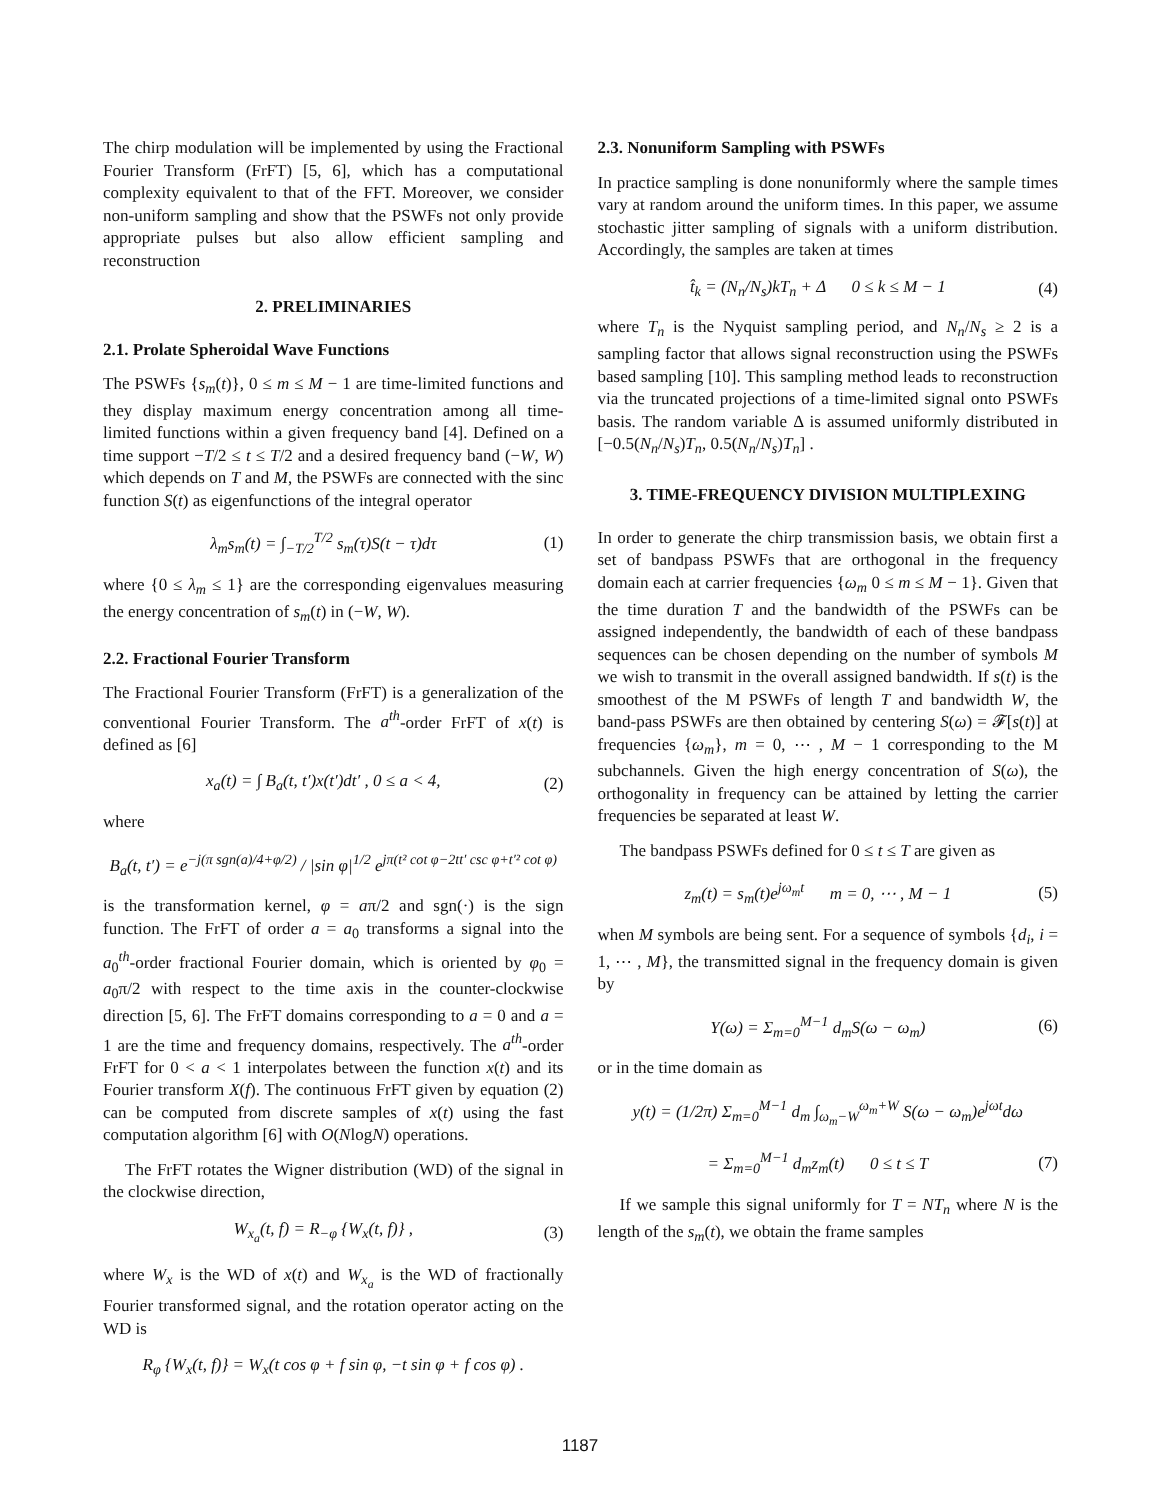The chirp modulation will be implemented by using the Fractional Fourier Transform (FrFT) [5, 6], which has a computational complexity equivalent to that of the FFT. Moreover, we consider non-uniform sampling and show that the PSWFs not only provide appropriate pulses but also allow efficient sampling and reconstruction
2. PRELIMINARIES
2.1. Prolate Spheroidal Wave Functions
The PSWFs {s<sub>m</sub>(t)}, 0 ≤ m ≤ M − 1 are time-limited functions and they display maximum energy concentration among all time-limited functions within a given frequency band [4]. Defined on a time support −T/2 ≤ t ≤ T/2 and a desired frequency band (−W, W) which depends on T and M, the PSWFs are connected with the sinc function S(t) as eigenfunctions of the integral operator
λ<sub>m</sub>s<sub>m</sub>(t) = ∫<sub>−T/2</sub><sup>T/2</sup> s<sub>m</sub>(τ)S(t − τ)dτ (1)
where {0 ≤ λ<sub>m</sub> ≤ 1} are the corresponding eigenvalues measuring the energy concentration of s<sub>m</sub>(t) in (−W, W).
2.2. Fractional Fourier Transform
The Fractional Fourier Transform (FrFT) is a generalization of the conventional Fourier Transform. The a<sup>th</sup>-order FrFT of x(t) is defined as [6]
x<sub>a</sub>(t) = ∫ B<sub>a</sub>(t, t′)x(t′)dt′ , 0 ≤ a < 4, (2)
where
B<sub>a</sub>(t, t′) = e<sup>−j(π sgn(a)/4+φ/2)</sup> / |sin φ|<sup>1/2</sup> e<sup>jπ(t² cot φ−2tt′ csc φ+t′² cot φ)</sup>
is the transformation kernel, φ = aπ/2 and sgn(·) is the sign function. The FrFT of order a = a<sub>0</sub> transforms a signal into the a<sub>0</sub><sup>th</sup>-order fractional Fourier domain, which is oriented by φ<sub>0</sub> = a<sub>0</sub>π/2 with respect to the time axis in the counter-clockwise direction [5, 6]. The FrFT domains corresponding to a = 0 and a = 1 are the time and frequency domains, respectively. The a<sup>th</sup>-order FrFT for 0 < a < 1 interpolates between the function x(t) and its Fourier transform X(f). The continuous FrFT given by equation (2) can be computed from discrete samples of x(t) using the fast computation algorithm [6] with O(NlogN) operations.
The FrFT rotates the Wigner distribution (WD) of the signal in the clockwise direction,
W<sub>x<sub>a</sub></sub>(t, f) = R<sub>−φ</sub> {W<sub>x</sub>(t, f)} , (3)
where W<sub>x</sub> is the WD of x(t) and W<sub>x<sub>a</sub></sub> is the WD of fractionally Fourier transformed signal, and the rotation operator acting on the WD is
R<sub>φ</sub> {W<sub>x</sub>(t, f)} = W<sub>x</sub>(t cos φ + f sin φ, −t sin φ + f cos φ) .
2.3. Nonuniform Sampling with PSWFs
In practice sampling is done nonuniformly where the sample times vary at random around the uniform times. In this paper, we assume stochastic jitter sampling of signals with a uniform distribution. Accordingly, the samples are taken at times
t̂<sub>k</sub> = (N<sub>n</sub>/N<sub>s</sub>)kT<sub>n</sub> + Δ 0 ≤ k ≤ M − 1 (4)
where T<sub>n</sub> is the Nyquist sampling period, and N<sub>n</sub>/N<sub>s</sub> ≥ 2 is a sampling factor that allows signal reconstruction using the PSWFs based sampling [10]. This sampling method leads to reconstruction via the truncated projections of a time-limited signal onto PSWFs basis. The random variable Δ is assumed uniformly distributed in [−0.5(N<sub>n</sub>/N<sub>s</sub>)T<sub>n</sub>, 0.5(N<sub>n</sub>/N<sub>s</sub>)T<sub>n</sub>] .
3. TIME-FREQUENCY DIVISION MULTIPLEXING
In order to generate the chirp transmission basis, we obtain first a set of bandpass PSWFs that are orthogonal in the frequency domain each at carrier frequencies {ω<sub>m</sub> 0 ≤ m ≤ M − 1}. Given that the time duration T and the bandwidth of the PSWFs can be assigned independently, the bandwidth of each of these bandpass sequences can be chosen depending on the number of symbols M we wish to transmit in the overall assigned bandwidth. If s(t) is the smoothest of the M PSWFs of length T and bandwidth W, the band-pass PSWFs are then obtained by centering S(ω) = 𝓕[s(t)] at frequencies {ω<sub>m</sub>}, m = 0, ⋯ , M − 1 corresponding to the M subchannels. Given the high energy concentration of S(ω), the orthogonality in frequency can be attained by letting the carrier frequencies be separated at least W.
The bandpass PSWFs defined for 0 ≤ t ≤ T are given as
z<sub>m</sub>(t) = s<sub>m</sub>(t)e<sup>jω<sub>m</sub>t</sup> m = 0, ⋯ , M − 1 (5)
when M symbols are being sent. For a sequence of symbols {d<sub>i</sub>, i = 1, ⋯ , M}, the transmitted signal in the frequency domain is given by
Y(ω) = Σ<sub>m=0</sub><sup>M−1</sup> d<sub>m</sub>S(ω − ω<sub>m</sub>) (6)
or in the time domain as
y(t) = (1/2π) Σ<sub>m=0</sub><sup>M−1</sup> d<sub>m</sub> ∫<sub>ω<sub>m</sub>−W</sub><sup>ω<sub>m</sub>+W</sup> S(ω − ω<sub>m</sub>)e<sup>jωt</sup>dω
= Σ<sub>m=0</sub><sup>M−1</sup> d<sub>m</sub>z<sub>m</sub>(t) 0 ≤ t ≤ T (7)
If we sample this signal uniformly for T = NT<sub>n</sub> where N is the length of the s<sub>m</sub>(t), we obtain the frame samples
1187